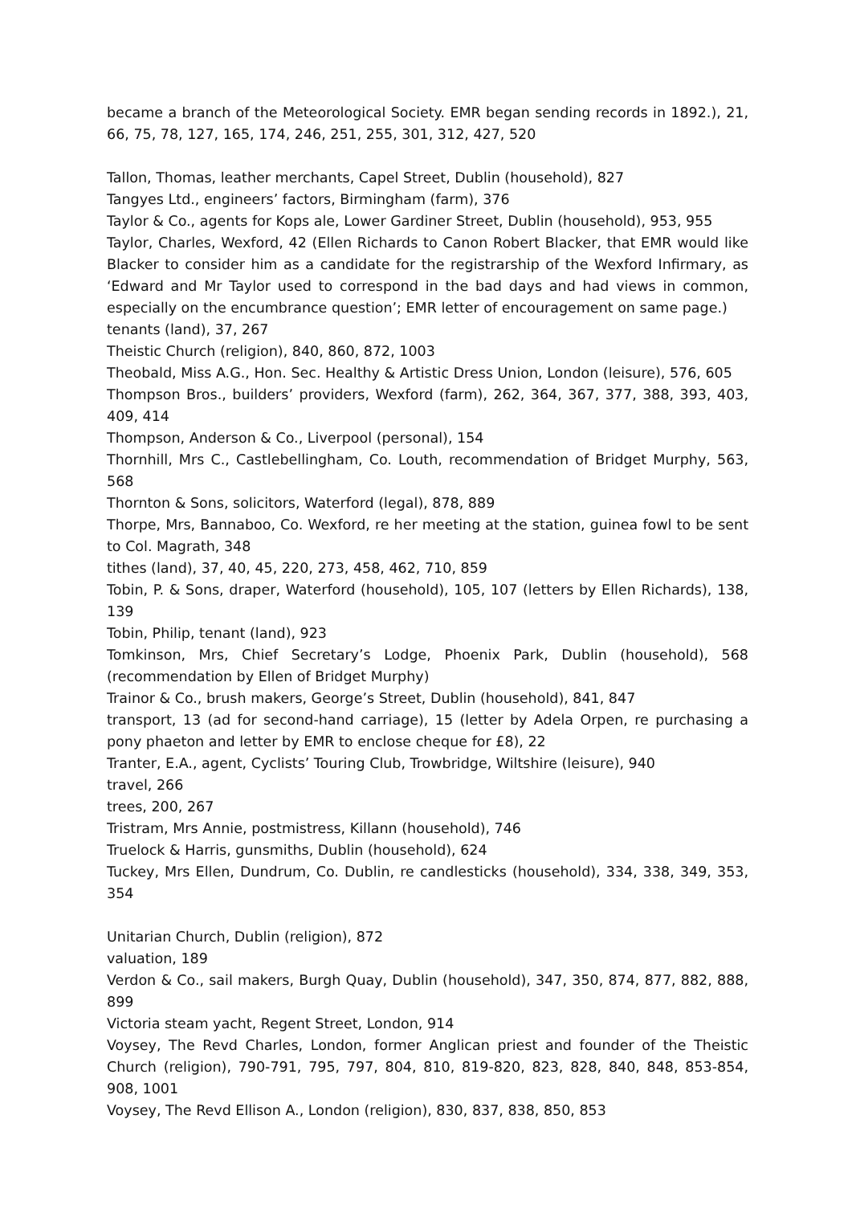became a branch of the Meteorological Society. EMR began sending records in 1892.), 21, 66, 75, 78, 127, 165, 174, 246, 251, 255, 301, 312, 427, 520
Tallon, Thomas, leather merchants, Capel Street, Dublin (household), 827
Tangyes Ltd., engineers’ factors, Birmingham (farm), 376
Taylor & Co., agents for Kops ale, Lower Gardiner Street, Dublin (household), 953, 955
Taylor, Charles, Wexford, 42 (Ellen Richards to Canon Robert Blacker, that EMR would like Blacker to consider him as a candidate for the registrarship of the Wexford Infirmary, as ‘Edward and Mr Taylor used to correspond in the bad days and had views in common, especially on the encumbrance question’; EMR letter of encouragement on same page.)
tenants (land), 37, 267
Theistic Church (religion), 840, 860, 872, 1003
Theobald, Miss A.G., Hon. Sec. Healthy & Artistic Dress Union, London (leisure), 576, 605
Thompson Bros., builders’ providers, Wexford (farm), 262, 364, 367, 377, 388, 393, 403, 409, 414
Thompson, Anderson & Co., Liverpool (personal), 154
Thornhill, Mrs C., Castlebellingham, Co. Louth, recommendation of Bridget Murphy, 563, 568
Thornton & Sons, solicitors, Waterford (legal), 878, 889
Thorpe, Mrs, Bannaboo, Co. Wexford, re her meeting at the station, guinea fowl to be sent to Col. Magrath, 348
tithes (land), 37, 40, 45, 220, 273, 458, 462, 710, 859
Tobin, P. & Sons, draper, Waterford (household), 105, 107 (letters by Ellen Richards), 138, 139
Tobin, Philip, tenant (land), 923
Tomkinson, Mrs, Chief Secretary’s Lodge, Phoenix Park, Dublin (household), 568 (recommendation by Ellen of Bridget Murphy)
Trainor & Co., brush makers, George’s Street, Dublin (household), 841, 847
transport, 13 (ad for second-hand carriage), 15 (letter by Adela Orpen, re purchasing a pony phaeton and letter by EMR to enclose cheque for £8), 22
Tranter, E.A., agent, Cyclists’ Touring Club, Trowbridge, Wiltshire (leisure), 940
travel, 266
trees, 200, 267
Tristram, Mrs Annie, postmistress, Killann (household), 746
Truelock & Harris, gunsmiths, Dublin (household), 624
Tuckey, Mrs Ellen, Dundrum, Co. Dublin, re candlesticks (household), 334, 338, 349, 353, 354
Unitarian Church, Dublin (religion), 872
valuation, 189
Verdon & Co., sail makers, Burgh Quay, Dublin (household), 347, 350, 874, 877, 882, 888, 899
Victoria steam yacht, Regent Street, London, 914
Voysey, The Revd Charles, London, former Anglican priest and founder of the Theistic Church (religion), 790-791, 795, 797, 804, 810, 819-820, 823, 828, 840, 848, 853-854, 908, 1001
Voysey, The Revd Ellison A., London (religion), 830, 837, 838, 850, 853